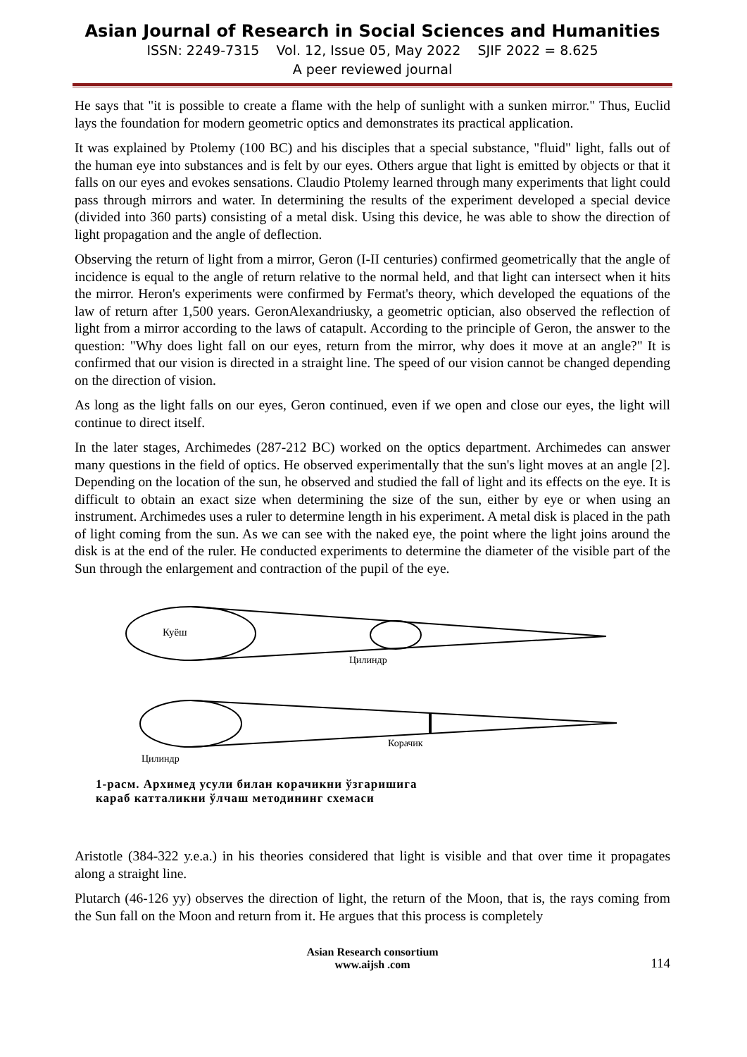Asian Journal of Research in Social Sciences and Humanities
ISSN: 2249-7315 Vol. 12, Issue 05, May 2022 SJIF 2022 = 8.625
A peer reviewed journal
He says that "it is possible to create a flame with the help of sunlight with a sunken mirror." Thus, Euclid lays the foundation for modern geometric optics and demonstrates its practical application.
It was explained by Ptolemy (100 BC) and his disciples that a special substance, "fluid" light, falls out of the human eye into substances and is felt by our eyes. Others argue that light is emitted by objects or that it falls on our eyes and evokes sensations. Claudio Ptolemy learned through many experiments that light could pass through mirrors and water. In determining the results of the experiment developed a special device (divided into 360 parts) consisting of a metal disk. Using this device, he was able to show the direction of light propagation and the angle of deflection.
Observing the return of light from a mirror, Geron (I-II centuries) confirmed geometrically that the angle of incidence is equal to the angle of return relative to the normal held, and that light can intersect when it hits the mirror. Heron's experiments were confirmed by Fermat's theory, which developed the equations of the law of return after 1,500 years. GeronAlexandriusky, a geometric optician, also observed the reflection of light from a mirror according to the laws of catapult. According to the principle of Geron, the answer to the question: "Why does light fall on our eyes, return from the mirror, why does it move at an angle?" It is confirmed that our vision is directed in a straight line. The speed of our vision cannot be changed depending on the direction of vision.
As long as the light falls on our eyes, Geron continued, even if we open and close our eyes, the light will continue to direct itself.
In the later stages, Archimedes (287-212 BC) worked on the optics department. Archimedes can answer many questions in the field of optics. He observed experimentally that the sun's light moves at an angle [2]. Depending on the location of the sun, he observed and studied the fall of light and its effects on the eye. It is difficult to obtain an exact size when determining the size of the sun, either by eye or when using an instrument. Archimedes uses a ruler to determine length in his experiment. A metal disk is placed in the path of light coming from the sun. As we can see with the naked eye, the point where the light joins around the disk is at the end of the ruler. He conducted experiments to determine the diameter of the visible part of the Sun through the enlargement and contraction of the pupil of the eye.
Куёш
Цилиндр
Корачик
Цилиндр
1-расм. Архимед усули билан корачикни ўзгаришига
караб катталикни ўлчаш методининг схемаси
Aristotle (384-322 y.e.a.) in his theories considered that light is visible and that over time it propagates along a straight line.
Plutarch (46-126 yy) observes the direction of light, the return of the Moon, that is, the rays coming from the Sun fall on the Moon and return from it. He argues that this process is completely
Asian Research consortium
www.aijsh .com
114